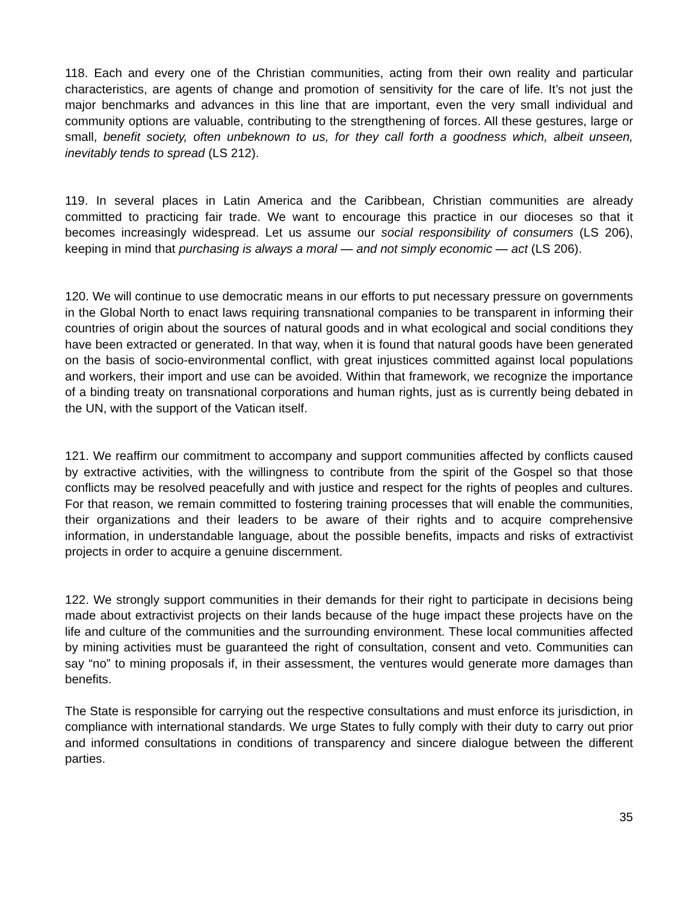118. Each and every one of the Christian communities, acting from their own reality and particular characteristics, are agents of change and promotion of sensitivity for the care of life. It’s not just the major benchmarks and advances in this line that are important, even the very small individual and community options are valuable, contributing to the strengthening of forces. All these gestures, large or small, benefit society, often unbeknown to us, for they call forth a goodness which, albeit unseen, inevitably tends to spread (LS 212).
119. In several places in Latin America and the Caribbean, Christian communities are already committed to practicing fair trade. We want to encourage this practice in our dioceses so that it becomes increasingly widespread. Let us assume our social responsibility of consumers (LS 206), keeping in mind that purchasing is always a moral — and not simply economic — act (LS 206).
120. We will continue to use democratic means in our efforts to put necessary pressure on governments in the Global North to enact laws requiring transnational companies to be transparent in informing their countries of origin about the sources of natural goods and in what ecological and social conditions they have been extracted or generated. In that way, when it is found that natural goods have been generated on the basis of socio-environmental conflict, with great injustices committed against local populations and workers, their import and use can be avoided. Within that framework, we recognize the importance of a binding treaty on transnational corporations and human rights, just as is currently being debated in the UN, with the support of the Vatican itself.
121. We reaffirm our commitment to accompany and support communities affected by conflicts caused by extractive activities, with the willingness to contribute from the spirit of the Gospel so that those conflicts may be resolved peacefully and with justice and respect for the rights of peoples and cultures. For that reason, we remain committed to fostering training processes that will enable the communities, their organizations and their leaders to be aware of their rights and to acquire comprehensive information, in understandable language, about the possible benefits, impacts and risks of extractivist projects in order to acquire a genuine discernment.
122. We strongly support communities in their demands for their right to participate in decisions being made about extractivist projects on their lands because of the huge impact these projects have on the life and culture of the communities and the surrounding environment. These local communities affected by mining activities must be guaranteed the right of consultation, consent and veto. Communities can say “no” to mining proposals if, in their assessment, the ventures would generate more damages than benefits.
The State is responsible for carrying out the respective consultations and must enforce its jurisdiction, in compliance with international standards. We urge States to fully comply with their duty to carry out prior and informed consultations in conditions of transparency and sincere dialogue between the different parties.
35